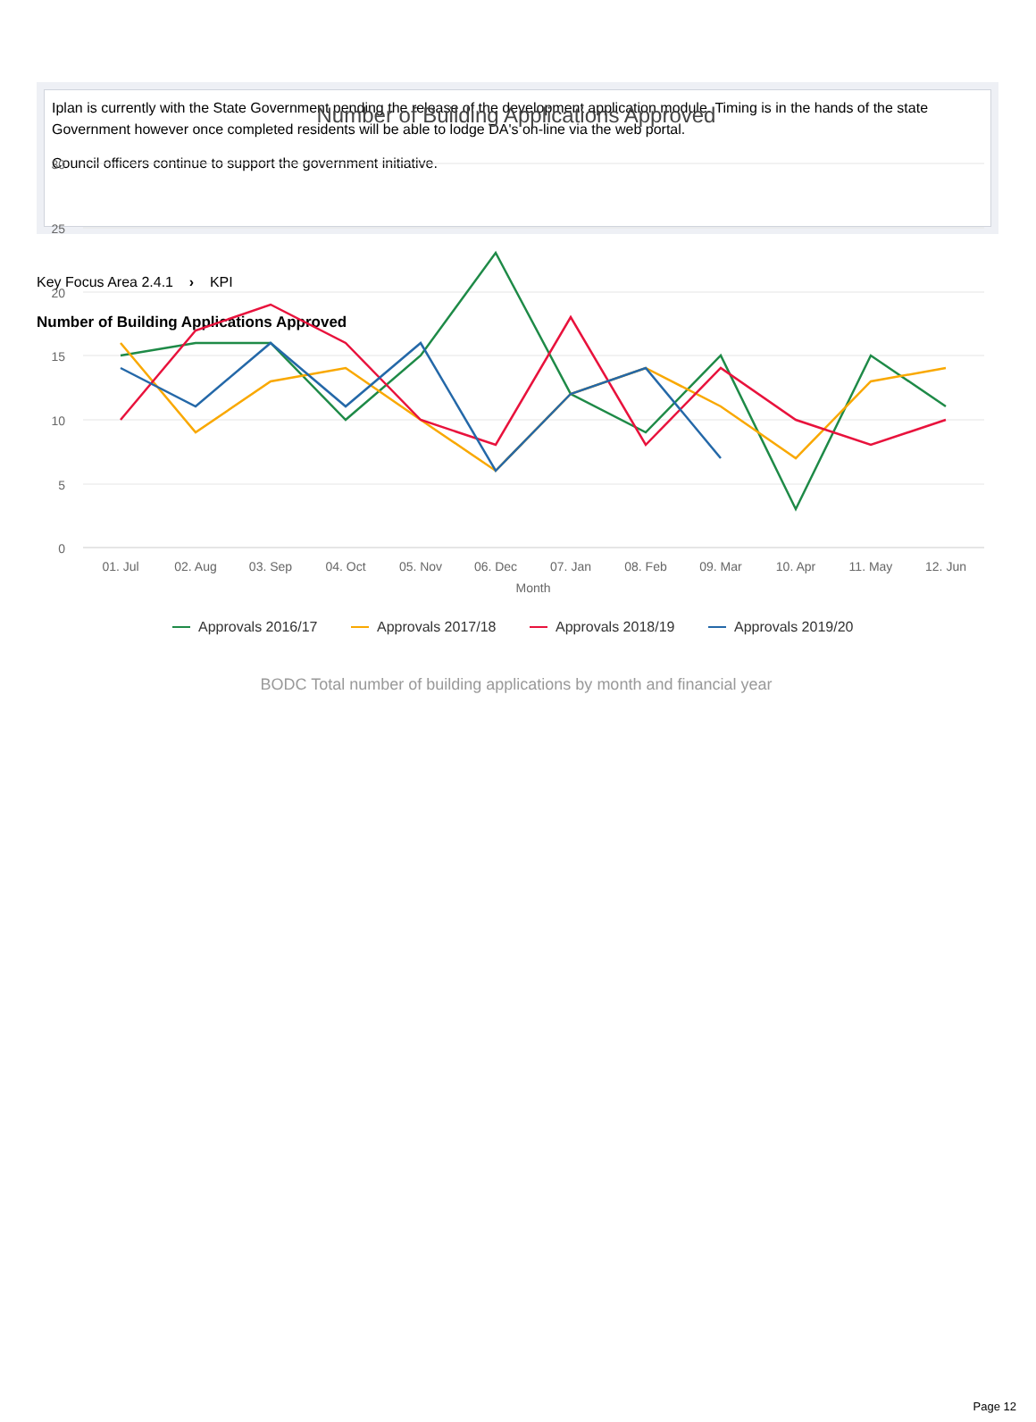Iplan is currently with the State Government pending the release of the development application module. Timing is in the hands of the state Government however once completed residents will be able to lodge DA's on-line via the web portal.
Council officers continue to support the government initiative.
Key Focus Area 2.4.1 › KPI
Number of Building Applications Approved
Number of Building Applications Approved
30
25
20
15
10
5
0
01. Jul
02. Aug
03. Sep
04. Oct
05. Nov
06. Dec
07. Jan
08. Feb
09. Mar
10. Apr
11. May
12. Jun
Month
Approvals 2016/17
Approvals 2017/18
Approvals 2018/19
Approvals 2019/20
BODC Total number of building applications by month and financial year
Page 12